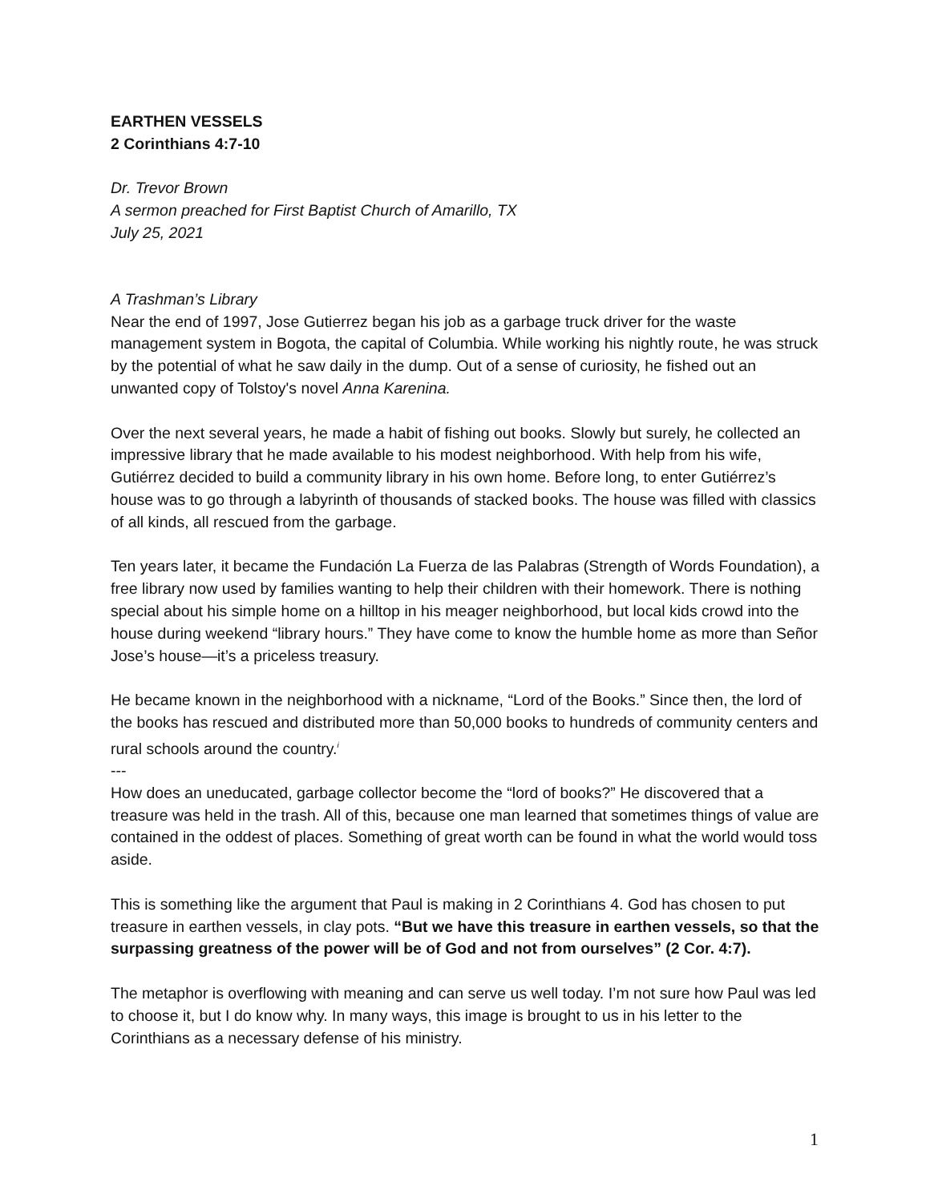EARTHEN VESSELS
2 Corinthians 4:7-10
Dr. Trevor Brown
A sermon preached for First Baptist Church of Amarillo, TX
July 25, 2021
A Trashman’s Library
Near the end of 1997, Jose Gutierrez began his job as a garbage truck driver for the waste management system in Bogota, the capital of Columbia. While working his nightly route, he was struck by the potential of what he saw daily in the dump. Out of a sense of curiosity, he fished out an unwanted copy of Tolstoy's novel Anna Karenina.
Over the next several years, he made a habit of fishing out books. Slowly but surely, he collected an impressive library that he made available to his modest neighborhood. With help from his wife, Gutiérrez decided to build a community library in his own home. Before long, to enter Gutiérrez’s house was to go through a labyrinth of thousands of stacked books. The house was filled with classics of all kinds, all rescued from the garbage.
Ten years later, it became the Fundación La Fuerza de las Palabras (Strength of Words Foundation), a free library now used by families wanting to help their children with their homework. There is nothing special about his simple home on a hilltop in his meager neighborhood, but local kids crowd into the house during weekend “library hours.” They have come to know the humble home as more than Señor Jose’s house—it’s a priceless treasury.
He became known in the neighborhood with a nickname, “Lord of the Books.” Since then, the lord of the books has rescued and distributed more than 50,000 books to hundreds of community centers and rural schools around the country.<sup>i</sup>
---
How does an uneducated, garbage collector become the “lord of books?” He discovered that a treasure was held in the trash. All of this, because one man learned that sometimes things of value are contained in the oddest of places. Something of great worth can be found in what the world would toss aside.
This is something like the argument that Paul is making in 2 Corinthians 4. God has chosen to put treasure in earthen vessels, in clay pots. “But we have this treasure in earthen vessels, so that the surpassing greatness of the power will be of God and not from ourselves” (2 Cor. 4:7).
The metaphor is overflowing with meaning and can serve us well today. I’m not sure how Paul was led to choose it, but I do know why. In many ways, this image is brought to us in his letter to the Corinthians as a necessary defense of his ministry.
1